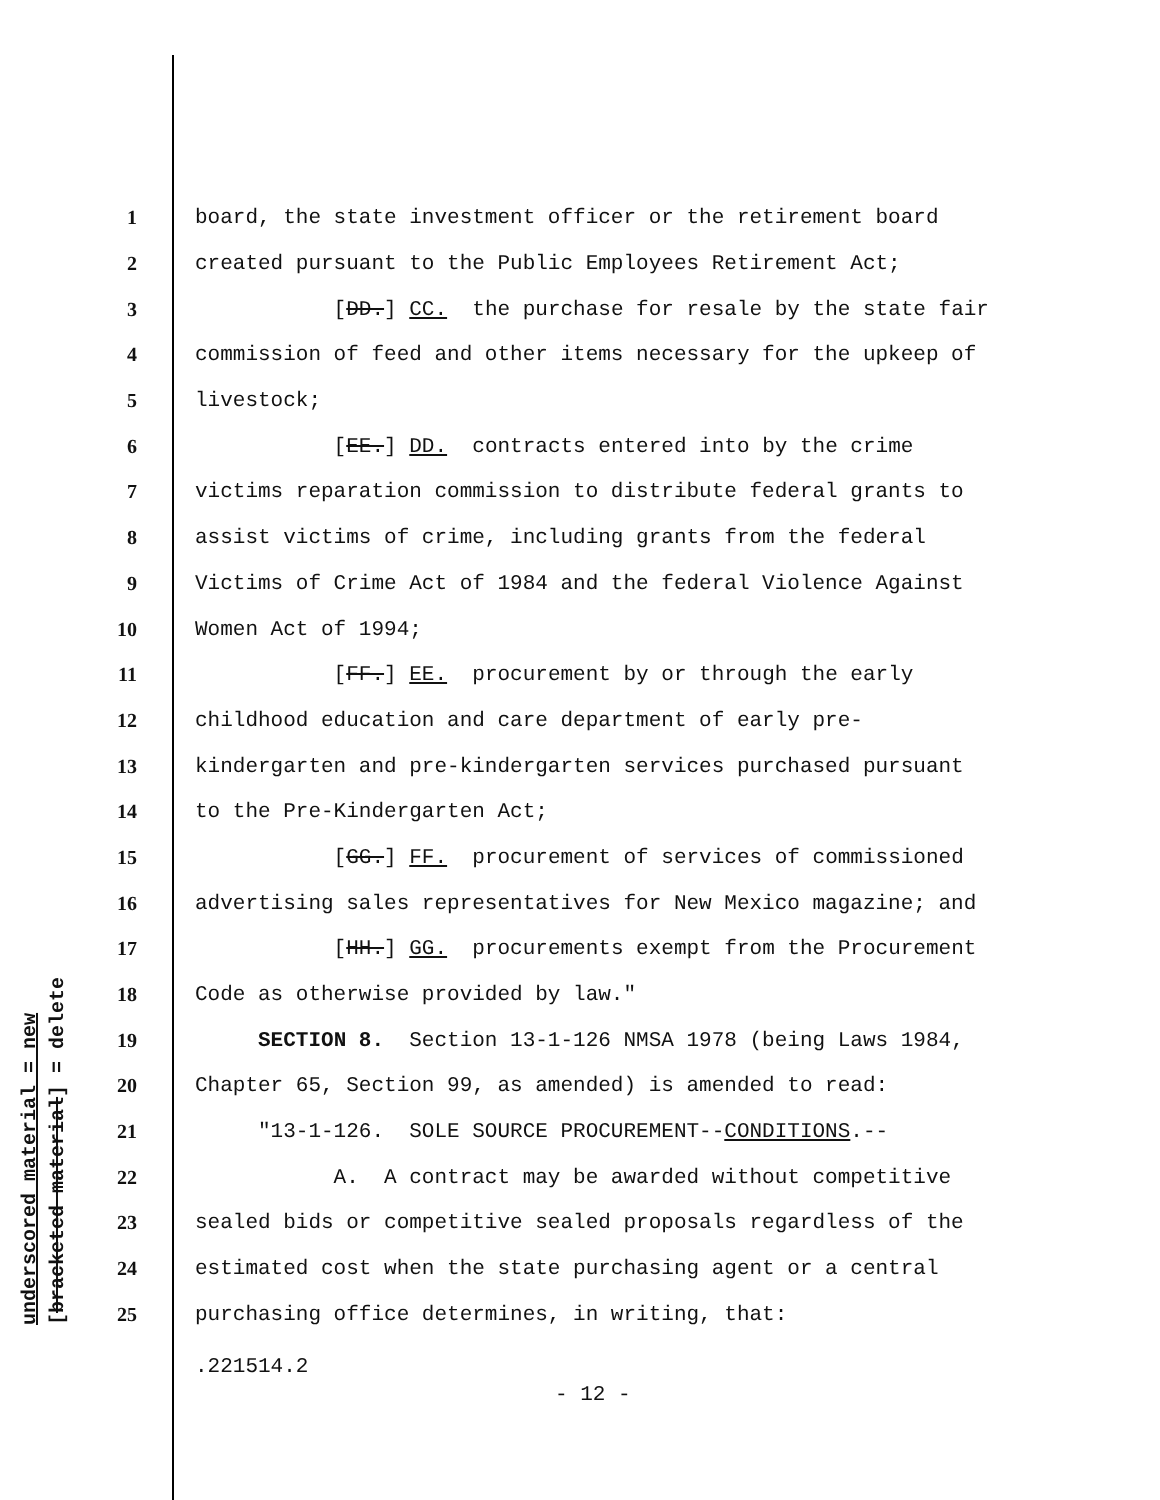underscored material = new [bracketed material] = delete
1 board, the state investment officer or the retirement board
2 created pursuant to the Public Employees Retirement Act;
3 [DD.] CC. the purchase for resale by the state fair
4 commission of feed and other items necessary for the upkeep of
5 livestock;
6 [EE.] DD. contracts entered into by the crime
7 victims reparation commission to distribute federal grants to
8 assist victims of crime, including grants from the federal
9 Victims of Crime Act of 1984 and the federal Violence Against
10 Women Act of 1994;
11 [FF.] EE. procurement by or through the early
12 childhood education and care department of early pre-
13 kindergarten and pre-kindergarten services purchased pursuant
14 to the Pre-Kindergarten Act;
15 [GG.] FF. procurement of services of commissioned
16 advertising sales representatives for New Mexico magazine; and
17 [HH.] GG. procurements exempt from the Procurement
18 Code as otherwise provided by law."
19 SECTION 8. Section 13-1-126 NMSA 1978 (being Laws 1984,
20 Chapter 65, Section 99, as amended) is amended to read:
21 "13-1-126. SOLE SOURCE PROCUREMENT--CONDITIONS.--
22 A. A contract may be awarded without competitive
23 sealed bids or competitive sealed proposals regardless of the
24 estimated cost when the state purchasing agent or a central
25 purchasing office determines, in writing, that:
.221514.2
- 12 -